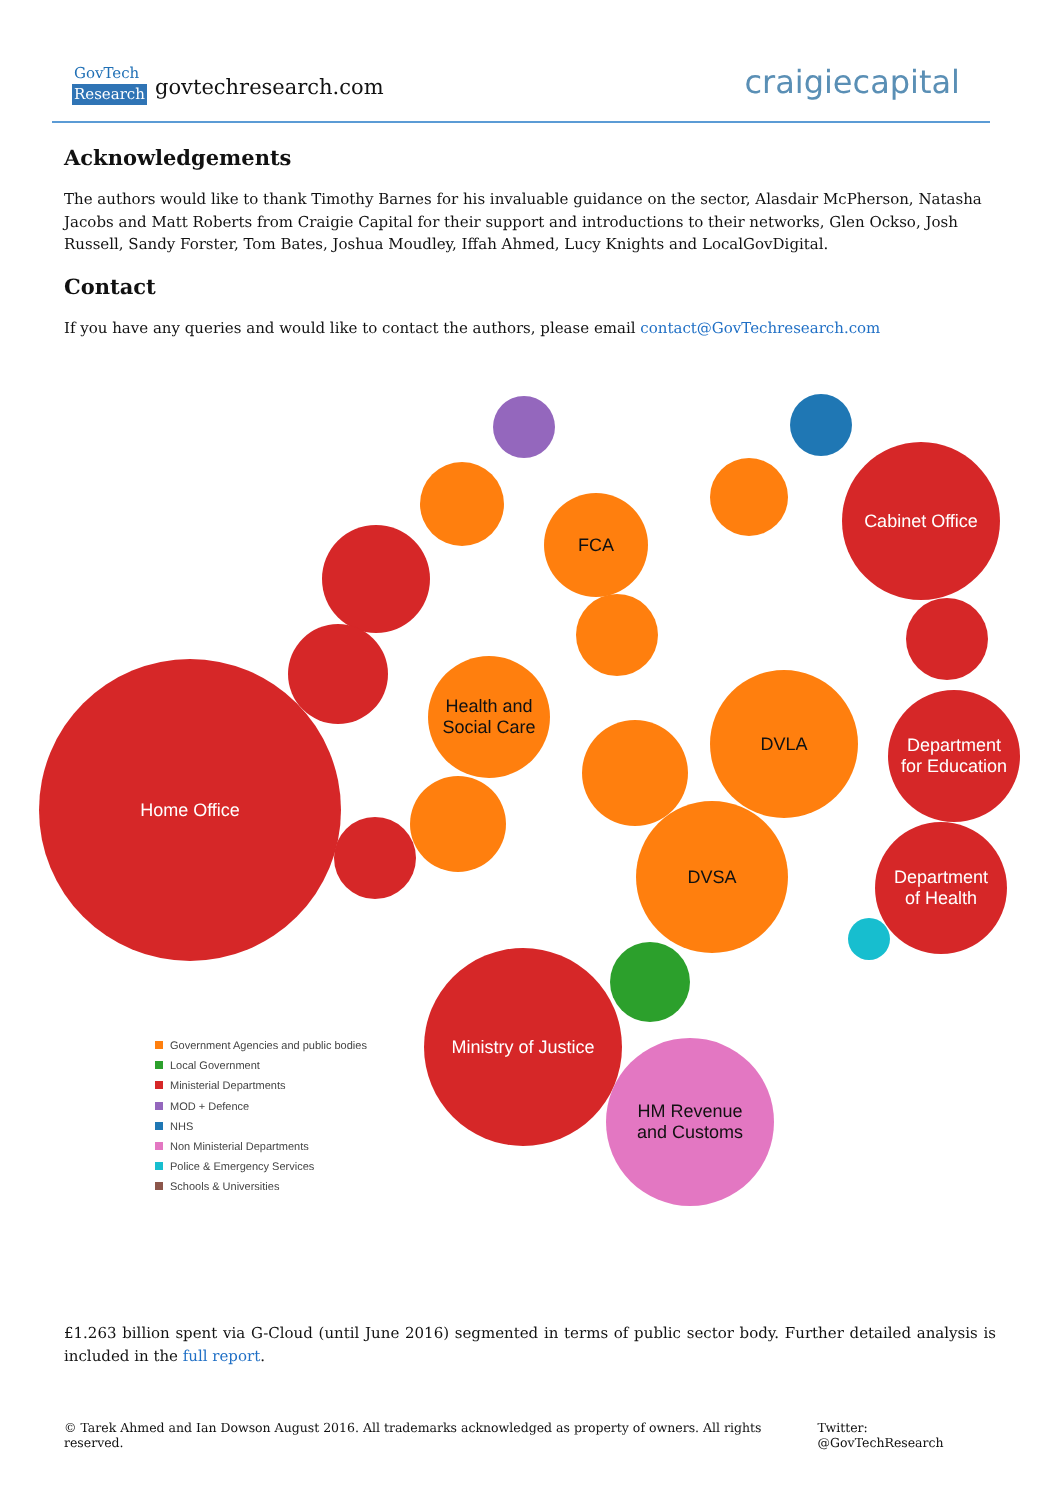GovTech
Research
govtechresearch.com craigiecapital
Acknowledgements
The authors would like to thank Timothy Barnes for his invaluable guidance on the sector, Alasdair McPherson, Natasha Jacobs and Matt Roberts from Craigie Capital for their support and introductions to their networks, Glen Ockso, Josh Russell, Sandy Forster, Tom Bates, Joshua Moudley, Iffah Ahmed, Lucy Knights and LocalGovDigital.
Contact
If you have any queries and would like to contact the authors, please email contact@GovTechresearch.com
Home Office
Cabinet Office
FCA
Health and
Social Care
DVLA
Department
for Education
DVSA
Department
of Health
Ministry of Justice
HM Revenue
and Customs
Government Agencies and public bodies
Local Government
Ministerial Departments
MOD + Defence
NHS
Non Ministerial Departments
Police & Emergency Services
Schools & Universities
£1.263 billion spent via G-Cloud (until June 2016) segmented in terms of public sector body. Further detailed analysis is included in the full report.
© Tarek Ahmed and Ian Dowson August 2016. All trademarks acknowledged as property of owners. All rights reserved. Twitter: @GovTechResearch